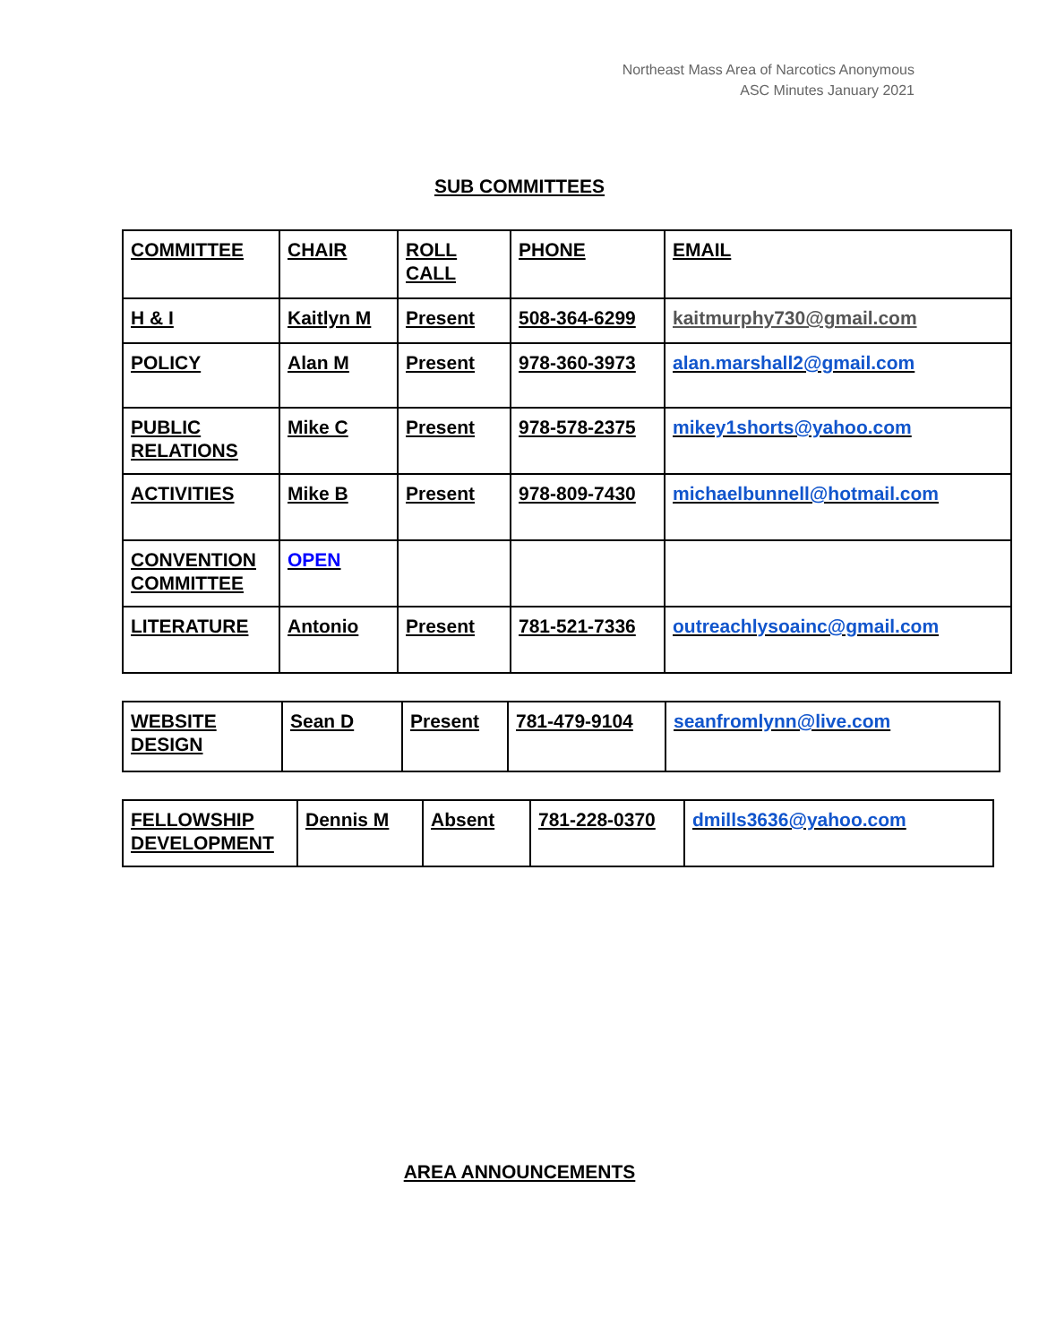Northeast Mass Area of Narcotics Anonymous
ASC Minutes January 2021
SUB COMMITTEES
| COMMITTEE | CHAIR | ROLL CALL | PHONE | EMAIL |
| H & I | Kaitlyn M | Present | 508-364-6299 | kaitmurphy730@gmail.com |
| POLICY | Alan M | Present | 978-360-3973 | alan.marshall2@gmail.com |
| PUBLIC RELATIONS | Mike C | Present | 978-578-2375 | mikey1shorts@yahoo.com |
| ACTIVITIES | Mike B | Present | 978-809-7430 | michaelbunnell@hotmail.com |
| CONVENTION COMMITTEE | OPEN | | | |
| LITERATURE | Antonio | Present | 781-521-7336 | outreachlysoainc@gmail.com |
| WEBSITE DESIGN | Sean D | Present | 781-479-9104 | seanfromlynn@live.com |
| FELLOWSHIP DEVELOPMENT | Dennis M | Absent | 781-228-0370 | dmills3636@yahoo.com |
AREA ANNOUNCEMENTS